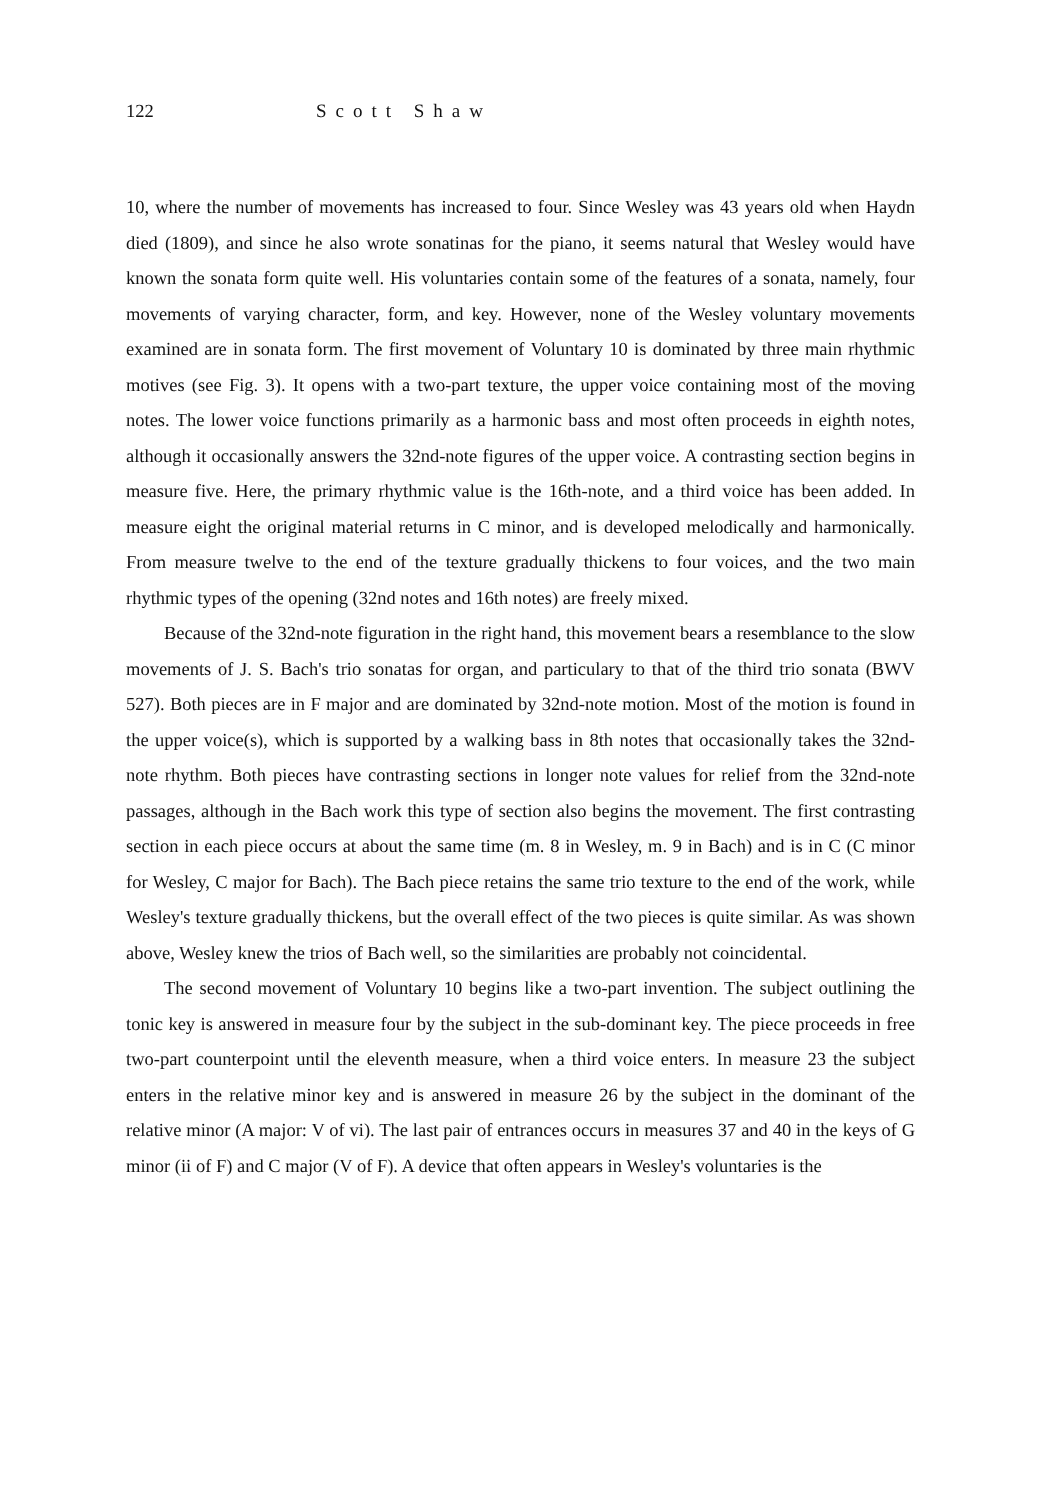122 Scott Shaw
10, where the number of movements has increased to four. Since Wesley was 43 years old when Haydn died (1809), and since he also wrote sonatinas for the piano, it seems natural that Wesley would have known the sonata form quite well. His voluntaries contain some of the features of a sonata, namely, four movements of varying character, form, and key. However, none of the Wesley voluntary movements examined are in sonata form. The first movement of Voluntary 10 is dominated by three main rhythmic motives (see Fig. 3). It opens with a two-part texture, the upper voice containing most of the moving notes. The lower voice functions primarily as a harmonic bass and most often proceeds in eighth notes, although it occasionally answers the 32nd-note figures of the upper voice. A contrasting section begins in measure five. Here, the primary rhythmic value is the 16th-note, and a third voice has been added. In measure eight the original material returns in C minor, and is developed melodically and harmonically. From measure twelve to the end of the texture gradually thickens to four voices, and the two main rhythmic types of the opening (32nd notes and 16th notes) are freely mixed.
Because of the 32nd-note figuration in the right hand, this movement bears a resemblance to the slow movements of J. S. Bach's trio sonatas for organ, and particulary to that of the third trio sonata (BWV 527). Both pieces are in F major and are dominated by 32nd-note motion. Most of the motion is found in the upper voice(s), which is supported by a walking bass in 8th notes that occasionally takes the 32nd-note rhythm. Both pieces have contrasting sections in longer note values for relief from the 32nd-note passages, although in the Bach work this type of section also begins the movement. The first contrasting section in each piece occurs at about the same time (m. 8 in Wesley, m. 9 in Bach) and is in C (C minor for Wesley, C major for Bach). The Bach piece retains the same trio texture to the end of the work, while Wesley's texture gradually thickens, but the overall effect of the two pieces is quite similar. As was shown above, Wesley knew the trios of Bach well, so the similarities are probably not coincidental.
The second movement of Voluntary 10 begins like a two-part invention. The subject outlining the tonic key is answered in measure four by the subject in the sub-dominant key. The piece proceeds in free two-part counterpoint until the eleventh measure, when a third voice enters. In measure 23 the subject enters in the relative minor key and is answered in measure 26 by the subject in the dominant of the relative minor (A major: V of vi). The last pair of entrances occurs in measures 37 and 40 in the keys of G minor (ii of F) and C major (V of F). A device that often appears in Wesley's voluntaries is the